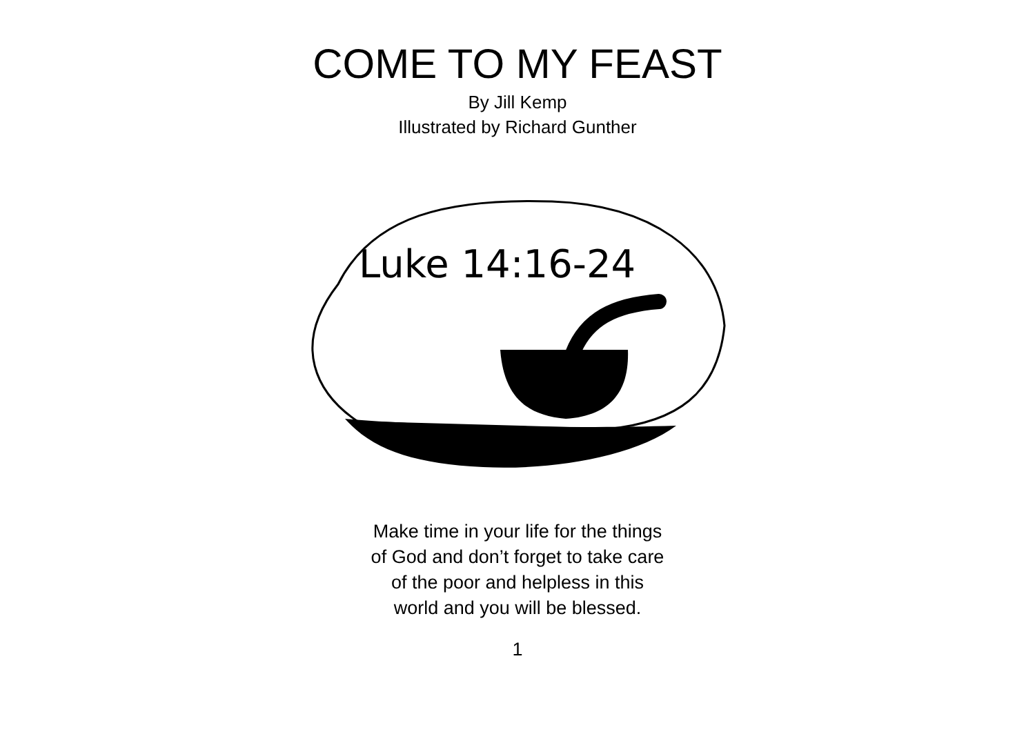COME TO MY FEAST
By Jill Kemp
Illustrated by Richard Gunther
Luke 14:16-24
Make time in your life for the things
of God and don’t forget to take care
of the poor and helpless in this
world and you will be blessed.
1